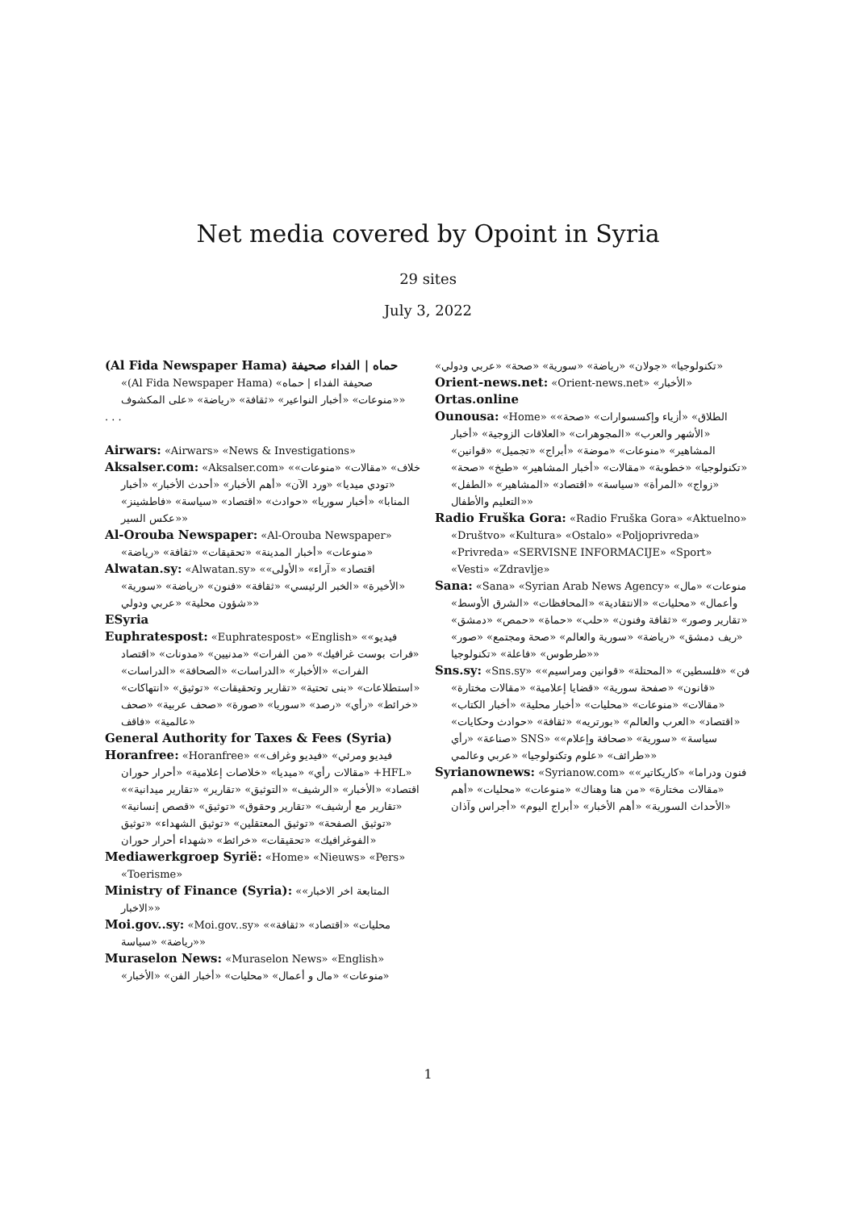Net media covered by Opoint in Syria
29 sites
July 3, 2022
(Al Fida Newspaper Hama) حماه | الفداء صحيفة «(Al Fida Newspaper Hama) صحيفة الفداء | حماه» «منوعات» «أخبار النواعير» «ثقافة» «رياضة» «على المكشوف»
. . .
Airwars: «Airwars» «News & Investigations»
Aksalser.com: «Aksalser.com» «خلاف» «مقالات» «منوعات» «تودي ميديا» «ورد الآن» «أهم الأخبار» «أحدث الأخبار» «أخبار المنابا» «أخبار سوريا» «حوادث» «اقتصاد» «سياسة» «فاطشينز» «عكس السير»
Al-Orouba Newspaper: «Al-Orouba Newspaper» «منوعات» «أخبار المدينة» «تحقيقات» «ثقافة» «رياضة»
Alwatan.sy: «Alwatan.sy» «اقتصاد» «آراء» «الأولى» «الأخيرة» «الخبر الرئيسي» «ثقافة» «فنون» «رياضة» «سورية» «شؤون محلية» «عربي ودولي»
ESyria
Euphratespost: «Euphratespost» «English» «فيديو» «فرات بوست غرافيك» «من الفرات» «مدنيين» «مدونات» «اقتصاد الفرات» «الأخبار» «الدراسات» «الصحافة» «الدراسات» «استطلاعات» «بنى تحتية» «تقارير وتحقيقات» «توثيق» «انتهاكات» «خرائط» «رأي» «رصد» «سوريا» «صورة» «صحف عربية» «صحف عالمية» «فاقف»
General Authority for Taxes & Fees (Syria)
Horanfree: «Horanfree» «فيديو ومرئي» «فيديو وغراف» «مقالات رأي» «ميديا» «خلاصات إعلامية» «أحرار حوران +HFL» «اقتصاد» «الأخبار» «الرشيف» «التوثيق» «تقارير» «تقارير ميدانية» «تقارير مع أرشيف» «تقارير وحقوق» «توثيق» «قصص إنسانية» «توثيق الصفحة» «توثيق المعتقلين» «توثيق الشهداء» «توثيق الفوغرافيك» «تحقيقات» «خرائط» «شهداء أحرار حوران»
Mediawerkgroep Syrië: «Home» «Nieuws» «Pers» «Toerisme»
Ministry of Finance (Syria): «المتابعة اخر الاخبار» «الاخبار»
Moi.gov..sy: «Moi.gov..sy» «محليات» «اقتصاد» «ثقافة» «رياضة» «سياسة»
Muraselon News: «Muraselon News» «English» «منوعات» «مال و أعمال» «محليات» «أخبار الفن» «الأخبار»
«تكنولوجيا» «جولان» «رياضة» «سورية» «صحة» «عربي ودولي»
Orient-news.net: «Orient-news.net» «الأخبار»
Ortas.online
Ounousa: «Home» «الطلاق» «أزياء وإكسسوارات» «صحة» «الأشهر والعرب» «المجوهرات» «العلاقات الزوجية» «أخبار المشاهير» «منوعات» «موضة» «أبراج» «تجميل» «قوانين» «تكنولوجيا» «خطوبة» «مقالات» «أخبار المشاهير» «طبخ» «صحة» «زواج» «المرأة» «سياسة» «اقتصاد» «المشاهير» «الطفل» «التعليم والأطفال»
Radio Fruška Gora: «Radio Fruška Gora» «Aktuelno» «Društvo» «Kultura» «Ostalo» «Poljoprivreda» «Privreda» «SERVISNE INFORMACIJE» «Sport» «Vesti» «Zdravlje»
Sana: «Sana» «Syrian Arab News Agency» «منوعات» «مال وأعمال» «محليات» «الانتقادية» «المحافظات» «الشرق الأوسط» «تقارير وصور» «ثقافة وفنون» «حلب» «حماة» «حمص» «دمشق» «ريف دمشق» «رياضة» «سورية والعالم» «صحة ومجتمع» «صور» «طرطوس» «فاعلة» «تكنولوجيا»
Sns.sy: «Sns.sy» «فن» «فلسطين» «المحتلة» «قوانين ومراسيم» «قانون» «صفحة سورية» «قضايا إعلامية» «مقالات مختارة» «مقالات» «منوعات» «محليات» «أخبار محلية» «أخبار الكتاب» «اقتصاد» «العرب والعالم» «بورتريه» «ثقافة» «حوادث وحكايات» «صناعة» «رأي SNS» «سياسة» «سورية» «صحافة وإعلام» «طرائف» «علوم وتكنولوجيا» «عربي وعالمي»
Syrianownews: «Syrianow.com» «فنون ودراما» «كاريكاتير» «مقالات مختارة» «من هنا وهناك» «منوعات» «محليات» «أهم الأحداث السورية» «أهم الأخبار» «أبراج اليوم» «أجراس وآذان»
1